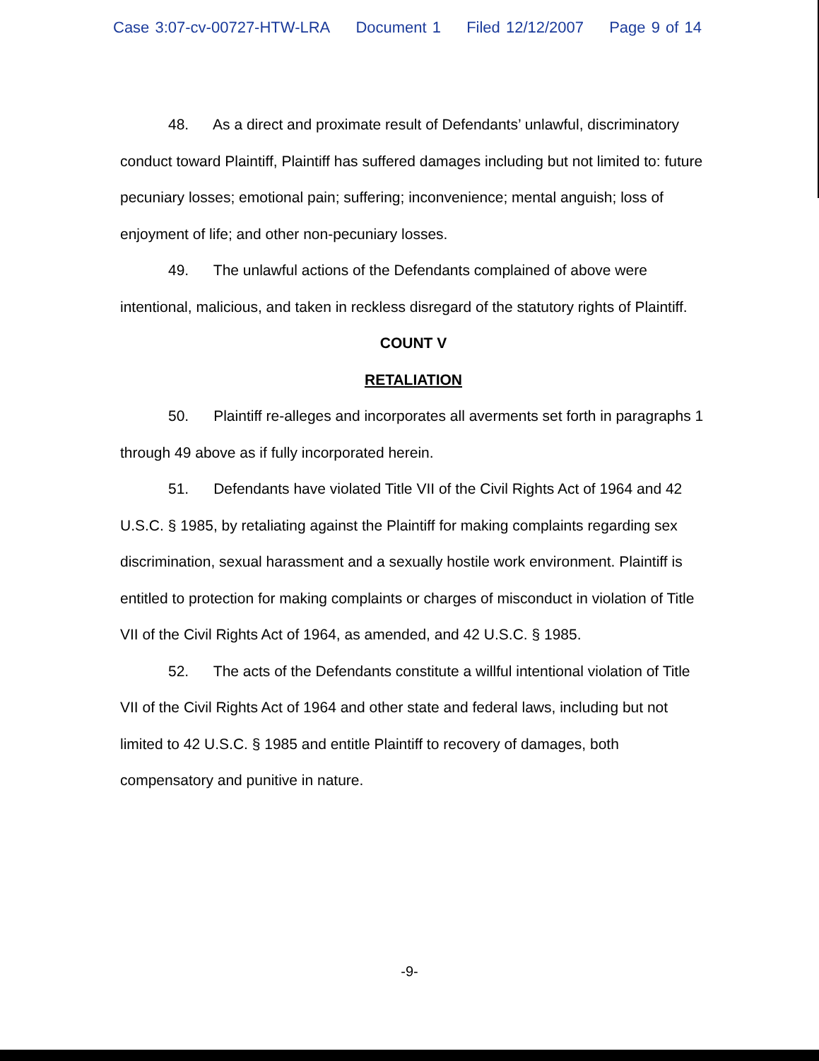Case 3:07-cv-00727-HTW-LRA Document 1 Filed 12/12/2007 Page 9 of 14
48. As a direct and proximate result of Defendants’ unlawful, discriminatory conduct toward Plaintiff, Plaintiff has suffered damages including but not limited to: future pecuniary losses; emotional pain; suffering; inconvenience; mental anguish; loss of enjoyment of life; and other non-pecuniary losses.
49. The unlawful actions of the Defendants complained of above were intentional, malicious, and taken in reckless disregard of the statutory rights of Plaintiff.
COUNT V
RETALIATION
50. Plaintiff re-alleges and incorporates all averments set forth in paragraphs 1 through 49 above as if fully incorporated herein.
51. Defendants have violated Title VII of the Civil Rights Act of 1964 and 42 U.S.C. § 1985, by retaliating against the Plaintiff for making complaints regarding sex discrimination, sexual harassment and a sexually hostile work environment. Plaintiff is entitled to protection for making complaints or charges of misconduct in violation of Title VII of the Civil Rights Act of 1964, as amended, and 42 U.S.C. § 1985.
52. The acts of the Defendants constitute a willful intentional violation of Title VII of the Civil Rights Act of 1964 and other state and federal laws, including but not limited to 42 U.S.C. § 1985 and entitle Plaintiff to recovery of damages, both compensatory and punitive in nature.
-9-